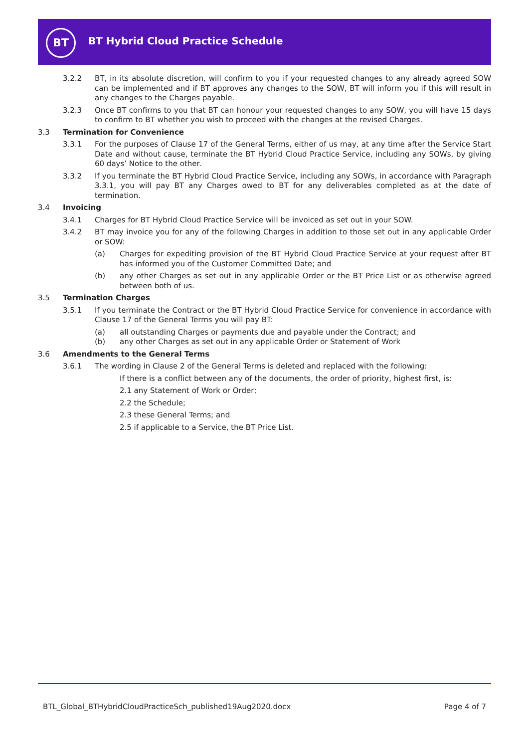BT
BT Hybrid Cloud Practice Schedule
3.2.2 BT, in its absolute discretion, will confirm to you if your requested changes to any already agreed SOW can be implemented and if BT approves any changes to the SOW, BT will inform you if this will result in any changes to the Charges payable.
3.2.3 Once BT confirms to you that BT can honour your requested changes to any SOW, you will have 15 days to confirm to BT whether you wish to proceed with the changes at the revised Charges.
3.3 Termination for Convenience
3.3.1 For the purposes of Clause 17 of the General Terms, either of us may, at any time after the Service Start Date and without cause, terminate the BT Hybrid Cloud Practice Service, including any SOWs, by giving 60 days’ Notice to the other.
3.3.2 If you terminate the BT Hybrid Cloud Practice Service, including any SOWs, in accordance with Paragraph 3.3.1, you will pay BT any Charges owed to BT for any deliverables completed as at the date of termination.
3.4 Invoicing
3.4.1 Charges for BT Hybrid Cloud Practice Service will be invoiced as set out in your SOW.
3.4.2 BT may invoice you for any of the following Charges in addition to those set out in any applicable Order or SOW:
(a) Charges for expediting provision of the BT Hybrid Cloud Practice Service at your request after BT has informed you of the Customer Committed Date; and
(b) any other Charges as set out in any applicable Order or the BT Price List or as otherwise agreed between both of us.
3.5 Termination Charges
3.5.1 If you terminate the Contract or the BT Hybrid Cloud Practice Service for convenience in accordance with Clause 17 of the General Terms you will pay BT:
(a) all outstanding Charges or payments due and payable under the Contract; and
(b) any other Charges as set out in any applicable Order or Statement of Work
3.6 Amendments to the General Terms
3.6.1 The wording in Clause 2 of the General Terms is deleted and replaced with the following:
If there is a conflict between any of the documents, the order of priority, highest first, is:
2.1 any Statement of Work or Order;
2.2 the Schedule;
2.3 these General Terms; and
2.5 if applicable to a Service, the BT Price List.
BTL_Global_BTHybridCloudPracticeSch_published19Aug2020.docx Page 4 of 7